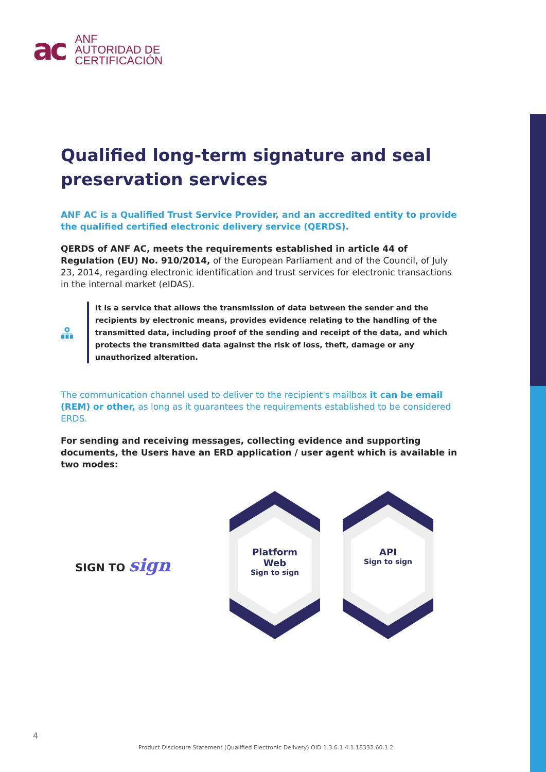ac
ANF
AUTORIDAD DE
CERTIFICACIÓN
Qualified long-term signature and seal preservation services
ANF AC is a Qualified Trust Service Provider, and an accredited entity to provide the qualified certified electronic delivery service (QERDS).
QERDS of ANF AC, meets the requirements established in article 44 of Regulation (EU) No. 910/2014, of the European Parliament and of the Council, of July 23, 2014, regarding electronic identification and trust services for electronic transactions in the internal market (eIDAS).
It is a service that allows the transmission of data between the sender and the recipients by electronic means, provides evidence relating to the handling of the transmitted data, including proof of the sending and receipt of the data, and which protects the transmitted data against the risk of loss, theft, damage or any unauthorized alteration.
The communication channel used to deliver to the recipient's mailbox it can be email (REM) or other, as long as it guarantees the requirements established to be considered ERDS.
For sending and receiving messages, collecting evidence and supporting documents, the Users have an ERD application / user agent which is available in two modes:
SIGN TO sign
Platform
Web
Sign to sign
API
Sign to sign
4
Product Disclosure Statement (Qualified Electronic Delivery) OID 1.3.6.1.4.1.18332.60.1.2